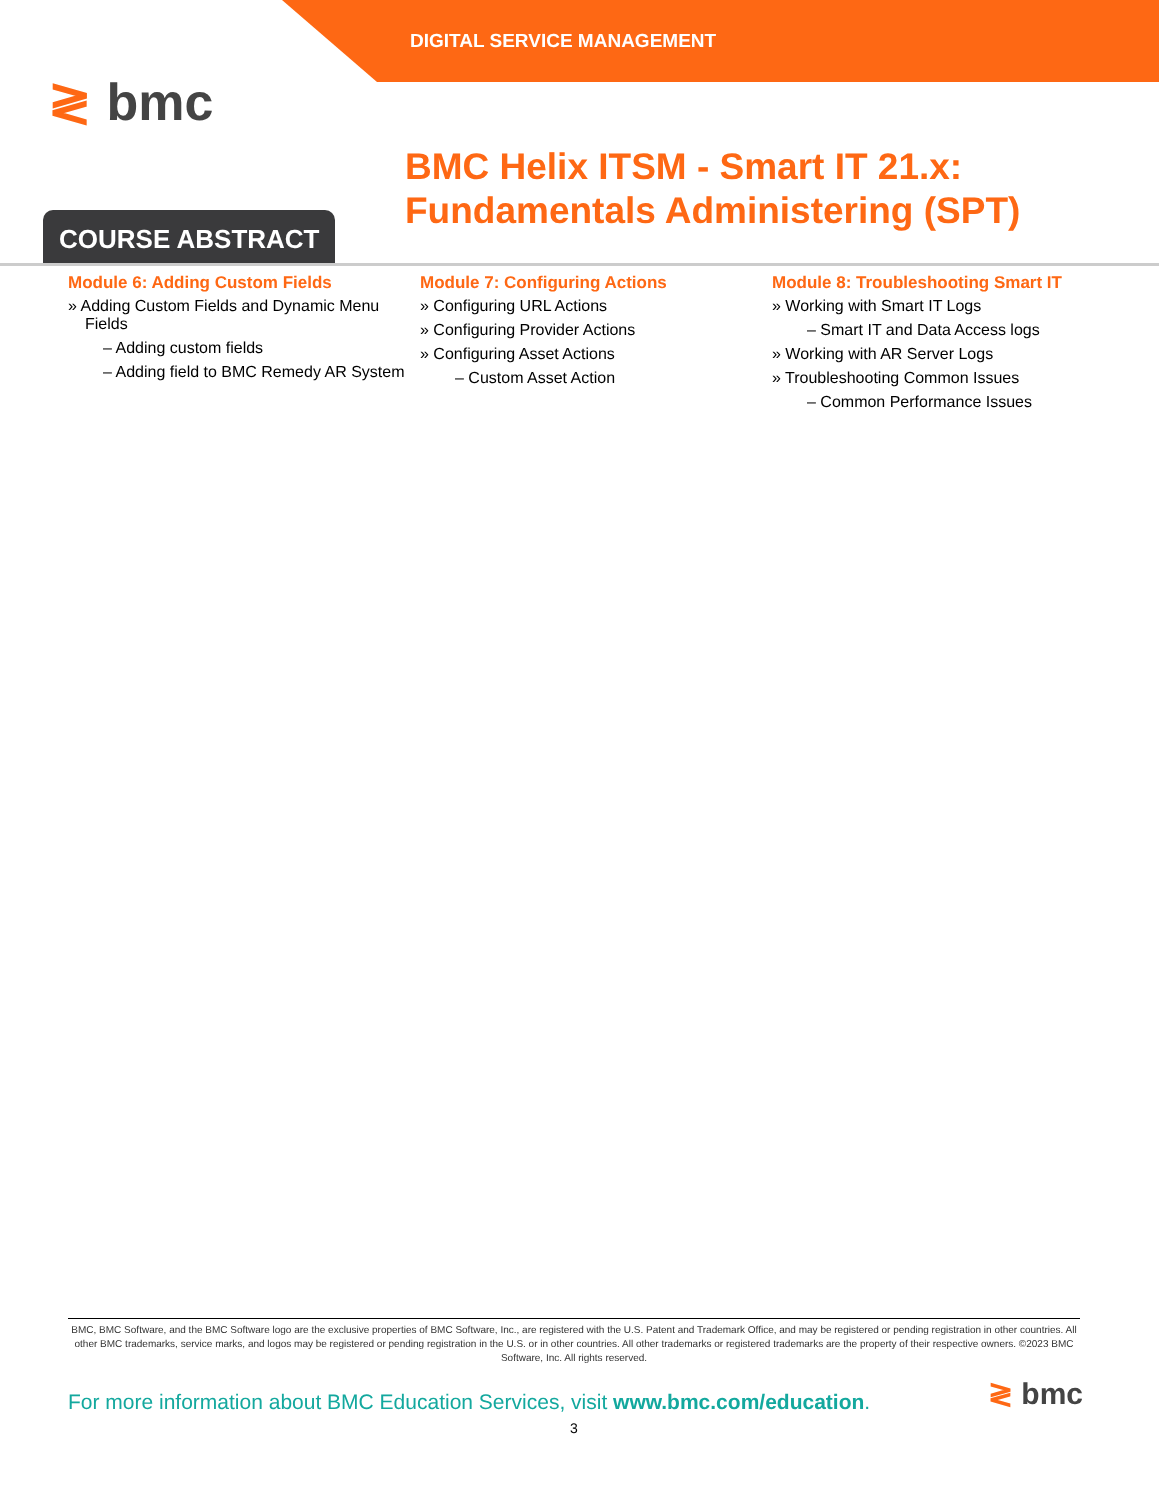DIGITAL SERVICE MANAGEMENT
≷ bmc
BMC Helix ITSM - Smart IT 21.x: Fundamentals Administering (SPT)
COURSE ABSTRACT
Module 6: Adding Custom Fields
» Adding Custom Fields and Dynamic Menu Fields
– Adding custom fields
– Adding field to BMC Remedy AR System
Module 7: Configuring Actions
» Configuring URL Actions
» Configuring Provider Actions
» Configuring Asset Actions
– Custom Asset Action
Module 8: Troubleshooting Smart IT
» Working with Smart IT Logs
– Smart IT and Data Access logs
» Working with AR Server Logs
» Troubleshooting Common Issues
– Common Performance Issues
BMC, BMC Software, and the BMC Software logo are the exclusive properties of BMC Software, Inc., are registered with the U.S. Patent and Trademark Office, and may be registered or pending registration in other countries. All other BMC trademarks, service marks, and logos may be registered or pending registration in the U.S. or in other countries. All other trademarks or registered trademarks are the property of their respective owners. ©2023 BMC Software, Inc. All rights reserved.
For more information about BMC Education Services, visit www.bmc.com/education.
≷ bmc
3